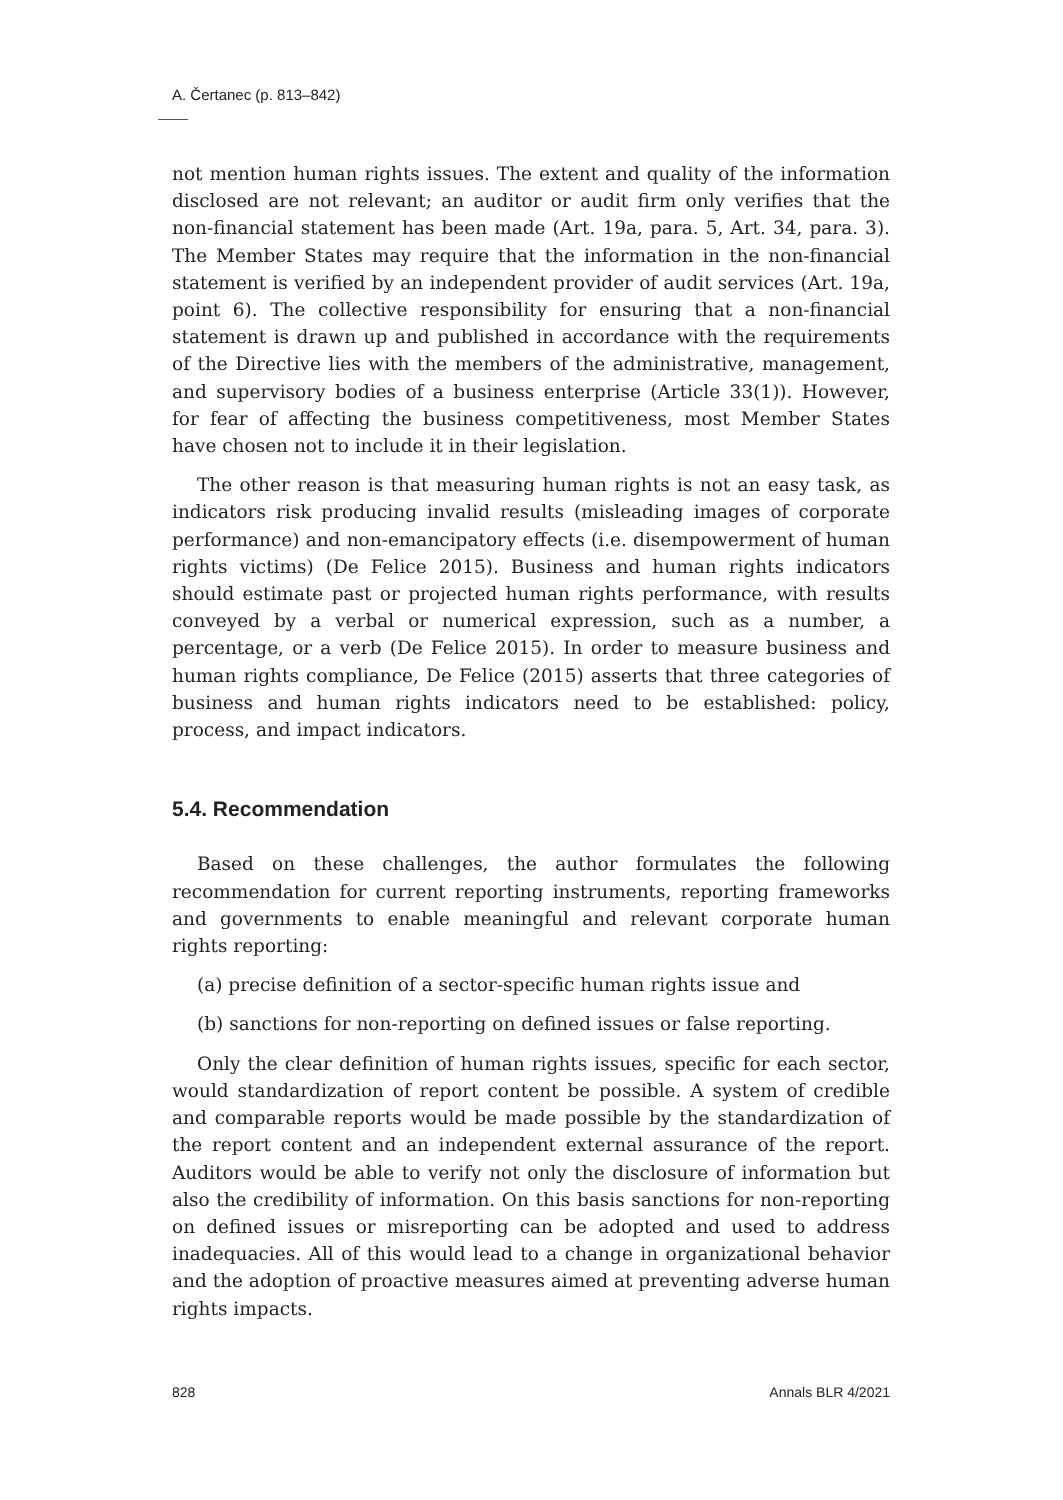A. Čertanec (p. 813–842)
not mention human rights issues. The extent and quality of the information disclosed are not relevant; an auditor or audit firm only verifies that the non-financial statement has been made (Art. 19a, para. 5, Art. 34, para. 3). The Member States may require that the information in the non-financial statement is verified by an independent provider of audit services (Art. 19a, point 6). The collective responsibility for ensuring that a non-financial statement is drawn up and published in accordance with the requirements of the Directive lies with the members of the administrative, management, and supervisory bodies of a business enterprise (Article 33(1)). However, for fear of affecting the business competitiveness, most Member States have chosen not to include it in their legislation.
The other reason is that measuring human rights is not an easy task, as indicators risk producing invalid results (misleading images of corporate performance) and non-emancipatory effects (i.e. disempowerment of human rights victims) (De Felice 2015). Business and human rights indicators should estimate past or projected human rights performance, with results conveyed by a verbal or numerical expression, such as a number, a percentage, or a verb (De Felice 2015). In order to measure business and human rights compliance, De Felice (2015) asserts that three categories of business and human rights indicators need to be established: policy, process, and impact indicators.
5.4. Recommendation
Based on these challenges, the author formulates the following recommendation for current reporting instruments, reporting frameworks and governments to enable meaningful and relevant corporate human rights reporting:
(a) precise definition of a sector-specific human rights issue and
(b) sanctions for non-reporting on defined issues or false reporting.
Only the clear definition of human rights issues, specific for each sector, would standardization of report content be possible. A system of credible and comparable reports would be made possible by the standardization of the report content and an independent external assurance of the report. Auditors would be able to verify not only the disclosure of information but also the credibility of information. On this basis sanctions for non-reporting on defined issues or misreporting can be adopted and used to address inadequacies. All of this would lead to a change in organizational behavior and the adoption of proactive measures aimed at preventing adverse human rights impacts.
828 Annals BLR 4/2021